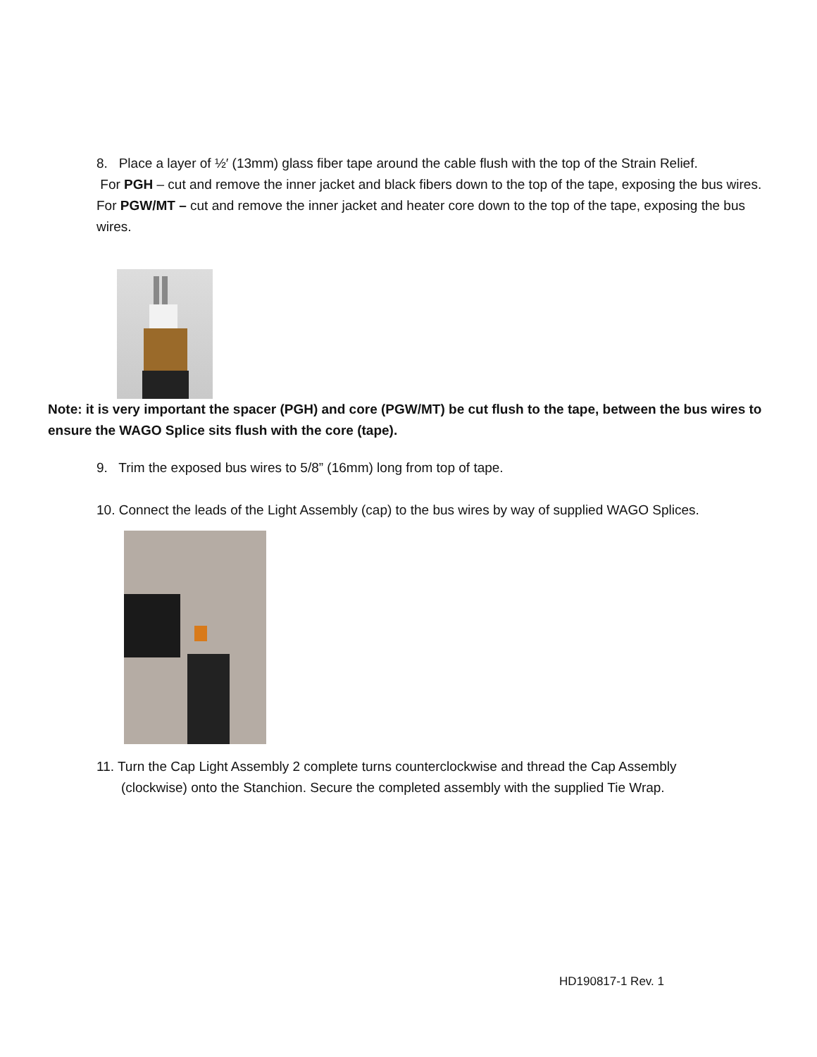8. Place a layer of ½′ (13mm) glass fiber tape around the cable flush with the top of the Strain Relief.
For PGH – cut and remove the inner jacket and black fibers down to the top of the tape, exposing the bus wires.
For PGW/MT – cut and remove the inner jacket and heater core down to the top of the tape, exposing the bus wires.
Note: it is very important the spacer (PGH) and core (PGW/MT) be cut flush to the tape, between the bus wires to ensure the WAGO Splice sits flush with the core (tape).
9. Trim the exposed bus wires to 5/8” (16mm) long from top of tape.
10. Connect the leads of the Light Assembly (cap) to the bus wires by way of supplied WAGO Splices.
11. Turn the Cap Light Assembly 2 complete turns counterclockwise and thread the Cap Assembly
(clockwise) onto the Stanchion. Secure the completed assembly with the supplied Tie Wrap.
HD190817-1 Rev. 1